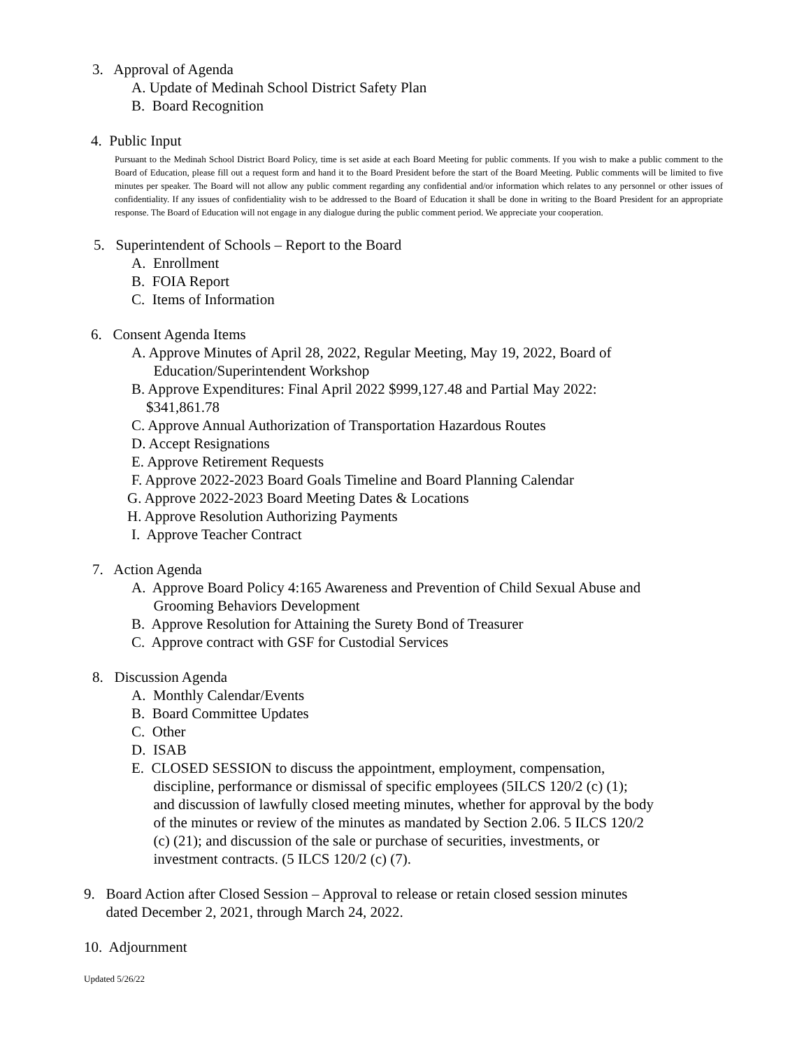3. Approval of Agenda
A. Update of Medinah School District Safety Plan
B. Board Recognition
4. Public Input
Pursuant to the Medinah School District Board Policy, time is set aside at each Board Meeting for public comments. If you wish to make a public comment to the Board of Education, please fill out a request form and hand it to the Board President before the start of the Board Meeting. Public comments will be limited to five minutes per speaker. The Board will not allow any public comment regarding any confidential and/or information which relates to any personnel or other issues of confidentiality. If any issues of confidentiality wish to be addressed to the Board of Education it shall be done in writing to the Board President for an appropriate response. The Board of Education will not engage in any dialogue during the public comment period. We appreciate your cooperation.
5. Superintendent of Schools – Report to the Board
A. Enrollment
B. FOIA Report
C. Items of Information
6. Consent Agenda Items
A. Approve Minutes of April 28, 2022, Regular Meeting, May 19, 2022, Board of
Education/Superintendent Workshop
B. Approve Expenditures: Final April 2022 $999,127.48 and Partial May 2022:
$341,861.78
C. Approve Annual Authorization of Transportation Hazardous Routes
D. Accept Resignations
E. Approve Retirement Requests
F. Approve 2022-2023 Board Goals Timeline and Board Planning Calendar
G. Approve 2022-2023 Board Meeting Dates & Locations
H. Approve Resolution Authorizing Payments
I. Approve Teacher Contract
7. Action Agenda
A. Approve Board Policy 4:165 Awareness and Prevention of Child Sexual Abuse and
Grooming Behaviors Development
B. Approve Resolution for Attaining the Surety Bond of Treasurer
C. Approve contract with GSF for Custodial Services
8. Discussion Agenda
A. Monthly Calendar/Events
B. Board Committee Updates
C. Other
D. ISAB
E. CLOSED SESSION to discuss the appointment, employment, compensation,
discipline, performance or dismissal of specific employees (5ILCS 120/2 (c) (1);
and discussion of lawfully closed meeting minutes, whether for approval by the body
of the minutes or review of the minutes as mandated by Section 2.06. 5 ILCS 120/2
(c) (21); and discussion of the sale or purchase of securities, investments, or
investment contracts. (5 ILCS 120/2 (c) (7).
9. Board Action after Closed Session – Approval to release or retain closed session minutes
dated December 2, 2021, through March 24, 2022.
10. Adjournment
Updated 5/26/22